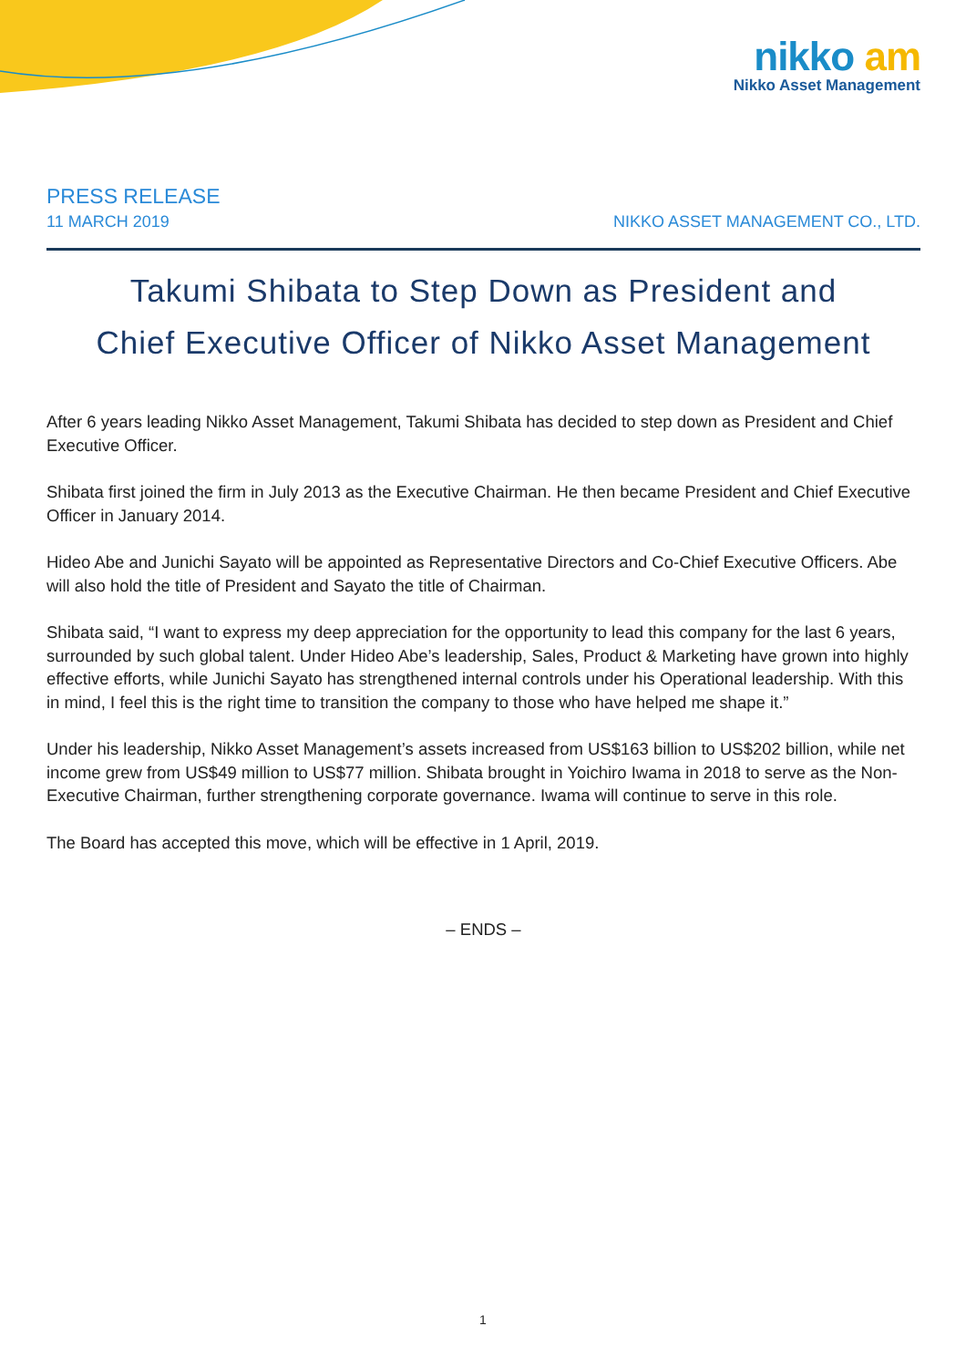nikko am
Nikko Asset Management
PRESS RELEASE
11 MARCH 2019 NIKKO ASSET MANAGEMENT CO., LTD.
Takumi Shibata to Step Down as President and
Chief Executive Officer of Nikko Asset Management
After 6 years leading Nikko Asset Management, Takumi Shibata has decided to step down as President and Chief Executive Officer.
Shibata first joined the firm in July 2013 as the Executive Chairman. He then became President and Chief Executive Officer in January 2014.
Hideo Abe and Junichi Sayato will be appointed as Representative Directors and Co-Chief Executive Officers. Abe will also hold the title of President and Sayato the title of Chairman.
Shibata said, “I want to express my deep appreciation for the opportunity to lead this company for the last 6 years, surrounded by such global talent. Under Hideo Abe’s leadership, Sales, Product & Marketing have grown into highly effective efforts, while Junichi Sayato has strengthened internal controls under his Operational leadership. With this in mind, I feel this is the right time to transition the company to those who have helped me shape it.”
Under his leadership, Nikko Asset Management’s assets increased from US$163 billion to US$202 billion, while net income grew from US$49 million to US$77 million. Shibata brought in Yoichiro Iwama in 2018 to serve as the Non-Executive Chairman, further strengthening corporate governance. Iwama will continue to serve in this role.
The Board has accepted this move, which will be effective in 1 April, 2019.
– ENDS –
1